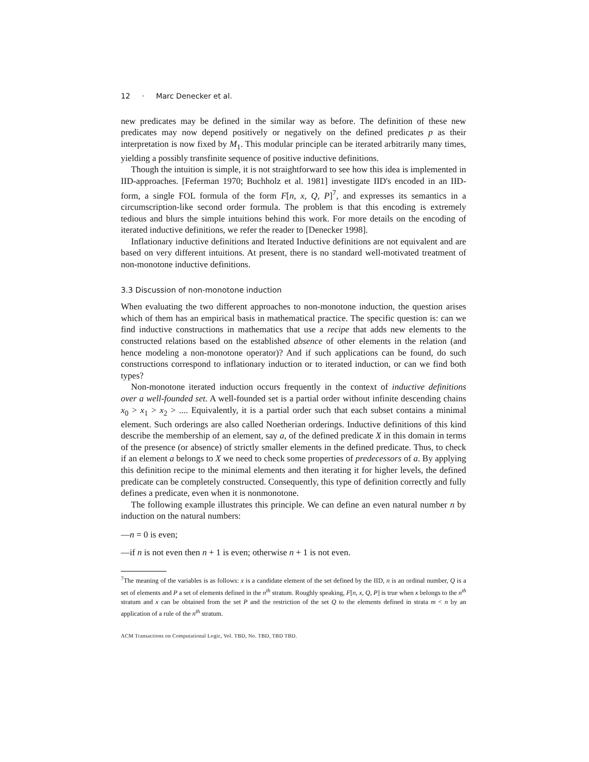12 · Marc Denecker et al.
new predicates may be defined in the similar way as before. The definition of these new predicates may now depend positively or negatively on the defined predicates p as their interpretation is now fixed by M<sub>1</sub>. This modular principle can be iterated arbitrarily many times, yielding a possibly transfinite sequence of positive inductive definitions.
Though the intuition is simple, it is not straightforward to see how this idea is implemented in IID-approaches. [Feferman 1970; Buchholz et al. 1981] investigate IID's encoded in an IID-form, a single FOL formula of the form F[n, x, Q, P]<sup>7</sup>, and expresses its semantics in a circumscription-like second order formula. The problem is that this encoding is extremely tedious and blurs the simple intuitions behind this work. For more details on the encoding of iterated inductive definitions, we refer the reader to [Denecker 1998].
Inflationary inductive definitions and Iterated Inductive definitions are not equivalent and are based on very different intuitions. At present, there is no standard well-motivated treatment of non-monotone inductive definitions.
3.3 Discussion of non-monotone induction
When evaluating the two different approaches to non-monotone induction, the question arises which of them has an empirical basis in mathematical practice. The specific question is: can we find inductive constructions in mathematics that use a recipe that adds new elements to the constructed relations based on the established absence of other elements in the relation (and hence modeling a non-monotone operator)? And if such applications can be found, do such constructions correspond to inflationary induction or to iterated induction, or can we find both types?
Non-monotone iterated induction occurs frequently in the context of inductive definitions over a well-founded set. A well-founded set is a partial order without infinite descending chains x<sub>0</sub> > x<sub>1</sub> > x<sub>2</sub> > .... Equivalently, it is a partial order such that each subset contains a minimal element. Such orderings are also called Noetherian orderings. Inductive definitions of this kind describe the membership of an element, say a, of the defined predicate X in this domain in terms of the presence (or absence) of strictly smaller elements in the defined predicate. Thus, to check if an element a belongs to X we need to check some properties of predecessors of a. By applying this definition recipe to the minimal elements and then iterating it for higher levels, the defined predicate can be completely constructed. Consequently, this type of definition correctly and fully defines a predicate, even when it is nonmonotone.
The following example illustrates this principle. We can define an even natural number n by induction on the natural numbers:
—n = 0 is even;
—if n is not even then n + 1 is even; otherwise n + 1 is not even.
<sup>7</sup> The meaning of the variables is as follows: x is a candidate element of the set defined by the IID, n is an ordinal number, Q is a set of elements and P a set of elements defined in the n<sup>th</sup> stratum. Roughly speaking, F[n, x, Q, P] is true when x belongs to the n<sup>th</sup> stratum and x can be obtained from the set P and the restriction of the set Q to the elements defined in strata m < n by an application of a rule of the n<sup>th</sup> stratum.
ACM Transactions on Computational Logic, Vol. TBD, No. TBD, TBD TBD.